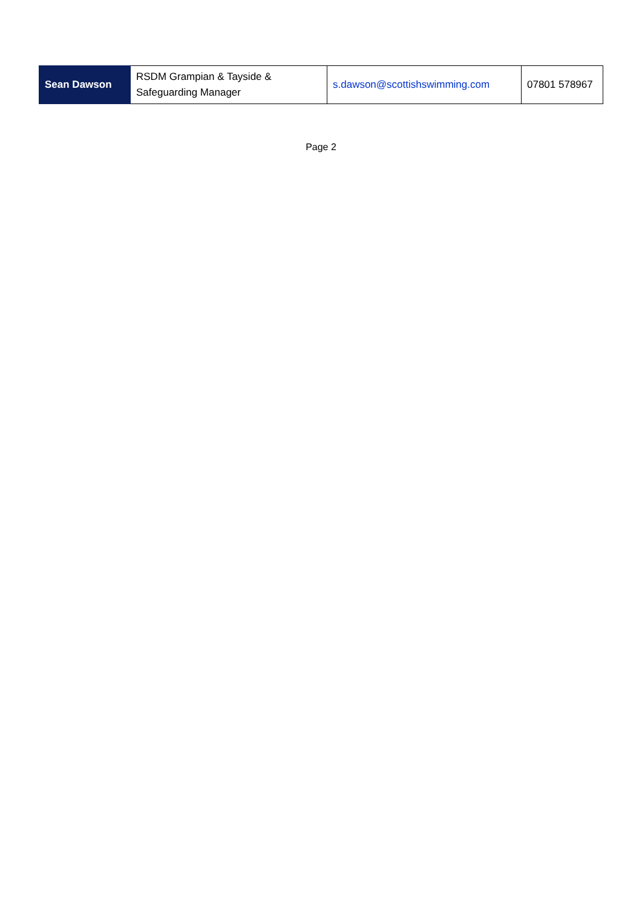| Sean Dawson | RSDM Grampian & Tayside & Safeguarding Manager | s.dawson@scottishswimming.com | 07801 578967 |
Page 2